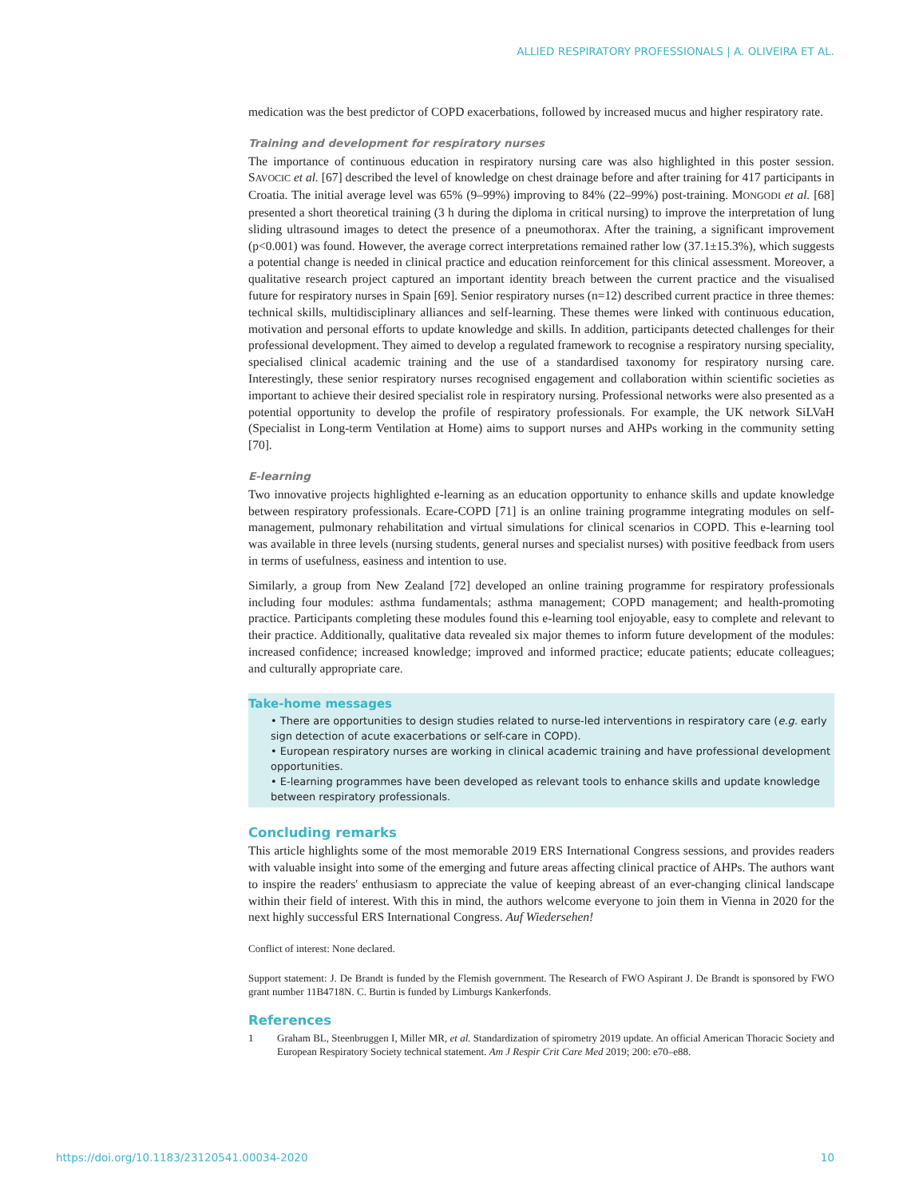ALLIED RESPIRATORY PROFESSIONALS | A. OLIVEIRA ET AL.
medication was the best predictor of COPD exacerbations, followed by increased mucus and higher respiratory rate.
Training and development for respiratory nurses
The importance of continuous education in respiratory nursing care was also highlighted in this poster session. SAVOCIC et al. [67] described the level of knowledge on chest drainage before and after training for 417 participants in Croatia. The initial average level was 65% (9–99%) improving to 84% (22–99%) post-training. MONGODI et al. [68] presented a short theoretical training (3 h during the diploma in critical nursing) to improve the interpretation of lung sliding ultrasound images to detect the presence of a pneumothorax. After the training, a significant improvement (p<0.001) was found. However, the average correct interpretations remained rather low (37.1±15.3%), which suggests a potential change is needed in clinical practice and education reinforcement for this clinical assessment. Moreover, a qualitative research project captured an important identity breach between the current practice and the visualised future for respiratory nurses in Spain [69]. Senior respiratory nurses (n=12) described current practice in three themes: technical skills, multidisciplinary alliances and self-learning. These themes were linked with continuous education, motivation and personal efforts to update knowledge and skills. In addition, participants detected challenges for their professional development. They aimed to develop a regulated framework to recognise a respiratory nursing speciality, specialised clinical academic training and the use of a standardised taxonomy for respiratory nursing care. Interestingly, these senior respiratory nurses recognised engagement and collaboration within scientific societies as important to achieve their desired specialist role in respiratory nursing. Professional networks were also presented as a potential opportunity to develop the profile of respiratory professionals. For example, the UK network SiLVaH (Specialist in Long-term Ventilation at Home) aims to support nurses and AHPs working in the community setting [70].
E-learning
Two innovative projects highlighted e-learning as an education opportunity to enhance skills and update knowledge between respiratory professionals. Ecare-COPD [71] is an online training programme integrating modules on self-management, pulmonary rehabilitation and virtual simulations for clinical scenarios in COPD. This e-learning tool was available in three levels (nursing students, general nurses and specialist nurses) with positive feedback from users in terms of usefulness, easiness and intention to use.
Similarly, a group from New Zealand [72] developed an online training programme for respiratory professionals including four modules: asthma fundamentals; asthma management; COPD management; and health-promoting practice. Participants completing these modules found this e-learning tool enjoyable, easy to complete and relevant to their practice. Additionally, qualitative data revealed six major themes to inform future development of the modules: increased confidence; increased knowledge; improved and informed practice; educate patients; educate colleagues; and culturally appropriate care.
Take-home messages
• There are opportunities to design studies related to nurse-led interventions in respiratory care (e.g. early sign detection of acute exacerbations or self-care in COPD).
• European respiratory nurses are working in clinical academic training and have professional development opportunities.
• E-learning programmes have been developed as relevant tools to enhance skills and update knowledge between respiratory professionals.
Concluding remarks
This article highlights some of the most memorable 2019 ERS International Congress sessions, and provides readers with valuable insight into some of the emerging and future areas affecting clinical practice of AHPs. The authors want to inspire the readers' enthusiasm to appreciate the value of keeping abreast of an ever-changing clinical landscape within their field of interest. With this in mind, the authors welcome everyone to join them in Vienna in 2020 for the next highly successful ERS International Congress. Auf Wiedersehen!
Conflict of interest: None declared.
Support statement: J. De Brandt is funded by the Flemish government. The Research of FWO Aspirant J. De Brandt is sponsored by FWO grant number 11B4718N. C. Burtin is funded by Limburgs Kankerfonds.
References
1 Graham BL, Steenbruggen I, Miller MR, et al. Standardization of spirometry 2019 update. An official American Thoracic Society and European Respiratory Society technical statement. Am J Respir Crit Care Med 2019; 200: e70–e88.
https://doi.org/10.1183/23120541.00034-2020 10